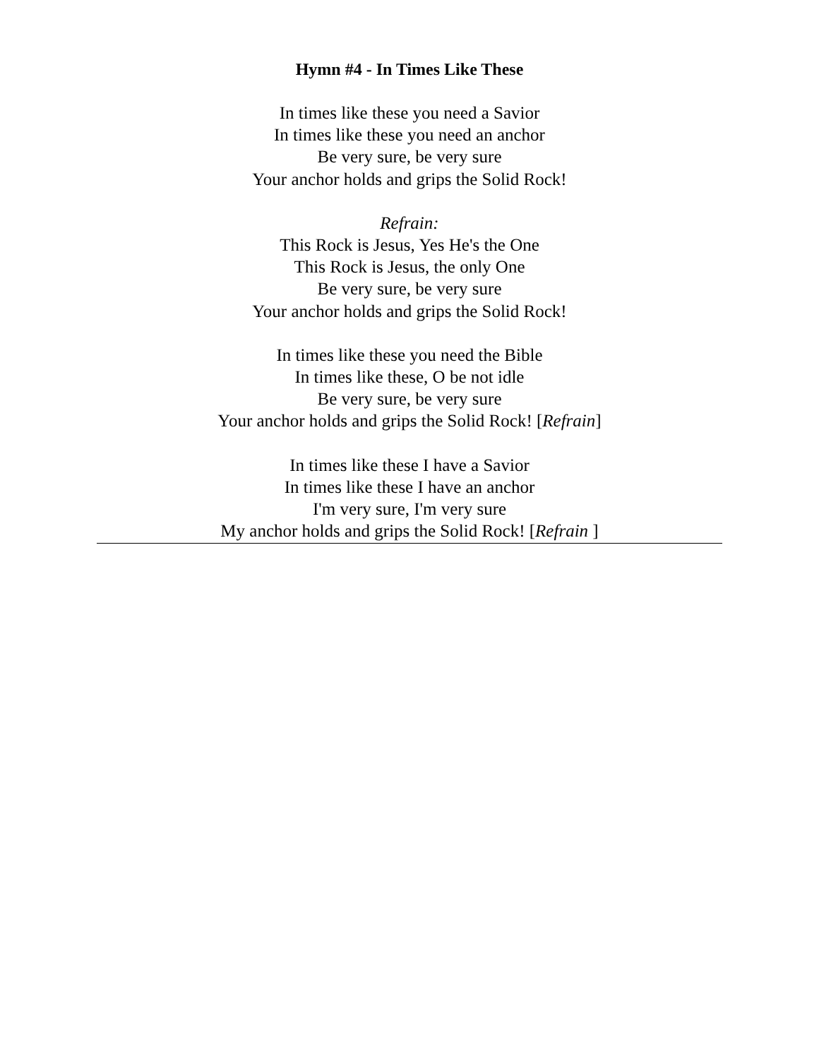Hymn #4 - In Times Like These
In times like these you need a Savior
In times like these you need an anchor
Be very sure, be very sure
Your anchor holds and grips the Solid Rock!
Refrain:
This Rock is Jesus, Yes He's the One
This Rock is Jesus, the only One
Be very sure, be very sure
Your anchor holds and grips the Solid Rock!
In times like these you need the Bible
In times like these, O be not idle
Be very sure, be very sure
Your anchor holds and grips the Solid Rock! [Refrain]
In times like these I have a Savior
In times like these I have an anchor
I'm very sure, I'm very sure
My anchor holds and grips the Solid Rock! [Refrain ]